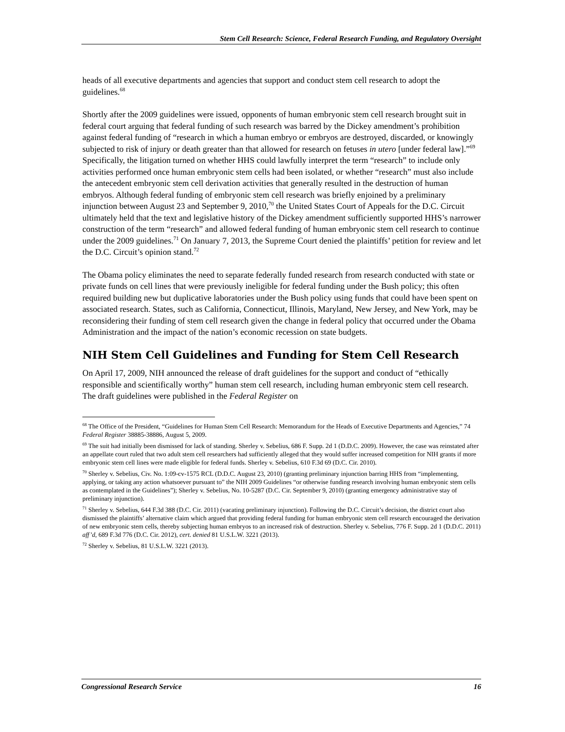Stem Cell Research: Science, Federal Research Funding, and Regulatory Oversight
heads of all executive departments and agencies that support and conduct stem cell research to adopt the guidelines.<sup>68</sup>
Shortly after the 2009 guidelines were issued, opponents of human embryonic stem cell research brought suit in federal court arguing that federal funding of such research was barred by the Dickey amendment’s prohibition against federal funding of “research in which a human embryo or embryos are destroyed, discarded, or knowingly subjected to risk of injury or death greater than that allowed for research on fetuses in utero [under federal law].”<sup>69</sup> Specifically, the litigation turned on whether HHS could lawfully interpret the term “research” to include only activities performed once human embryonic stem cells had been isolated, or whether “research” must also include the antecedent embryonic stem cell derivation activities that generally resulted in the destruction of human embryos. Although federal funding of embryonic stem cell research was briefly enjoined by a preliminary injunction between August 23 and September 9, 2010,<sup>70</sup> the United States Court of Appeals for the D.C. Circuit ultimately held that the text and legislative history of the Dickey amendment sufficiently supported HHS’s narrower construction of the term “research” and allowed federal funding of human embryonic stem cell research to continue under the 2009 guidelines.<sup>71</sup> On January 7, 2013, the Supreme Court denied the plaintiffs’ petition for review and let the D.C. Circuit’s opinion stand.<sup>72</sup>
The Obama policy eliminates the need to separate federally funded research from research conducted with state or private funds on cell lines that were previously ineligible for federal funding under the Bush policy; this often required building new but duplicative laboratories under the Bush policy using funds that could have been spent on associated research. States, such as California, Connecticut, Illinois, Maryland, New Jersey, and New York, may be reconsidering their funding of stem cell research given the change in federal policy that occurred under the Obama Administration and the impact of the nation’s economic recession on state budgets.
NIH Stem Cell Guidelines and Funding for Stem Cell Research
On April 17, 2009, NIH announced the release of draft guidelines for the support and conduct of “ethically responsible and scientifically worthy” human stem cell research, including human embryonic stem cell research. The draft guidelines were published in the Federal Register on
<sup>68</sup> The Office of the President, “Guidelines for Human Stem Cell Research: Memorandum for the Heads of Executive Departments and Agencies,” 74 Federal Register 38885-38886, August 5, 2009.
<sup>69</sup> The suit had initially been dismissed for lack of standing. Sherley v. Sebelius, 686 F. Supp. 2d 1 (D.D.C. 2009). However, the case was reinstated after an appellate court ruled that two adult stem cell researchers had sufficiently alleged that they would suffer increased competition for NIH grants if more embryonic stem cell lines were made eligible for federal funds. Sherley v. Sebelius, 610 F.3d 69 (D.C. Cir. 2010).
<sup>70</sup> Sherley v. Sebelius, Civ. No. 1:09-cv-1575 RCL (D.D.C. August 23, 2010) (granting preliminary injunction barring HHS from “implementing, applying, or taking any action whatsoever pursuant to” the NIH 2009 Guidelines “or otherwise funding research involving human embryonic stem cells as contemplated in the Guidelines”); Sherley v. Sebelius, No. 10-5287 (D.C. Cir. September 9, 2010) (granting emergency administrative stay of preliminary injunction).
<sup>71</sup> Sherley v. Sebelius, 644 F.3d 388 (D.C. Cir. 2011) (vacating preliminary injunction). Following the D.C. Circuit’s decision, the district court also dismissed the plaintiffs’ alternative claim which argued that providing federal funding for human embryonic stem cell research encouraged the derivation of new embryonic stem cells, thereby subjecting human embryos to an increased risk of destruction. Sherley v. Sebelius, 776 F. Supp. 2d 1 (D.D.C. 2011) aff’d, 689 F.3d 776 (D.C. Cir. 2012), cert. denied 81 U.S.L.W. 3221 (2013).
<sup>72</sup> Sherley v. Sebelius, 81 U.S.L.W. 3221 (2013).
Congressional Research Service 16